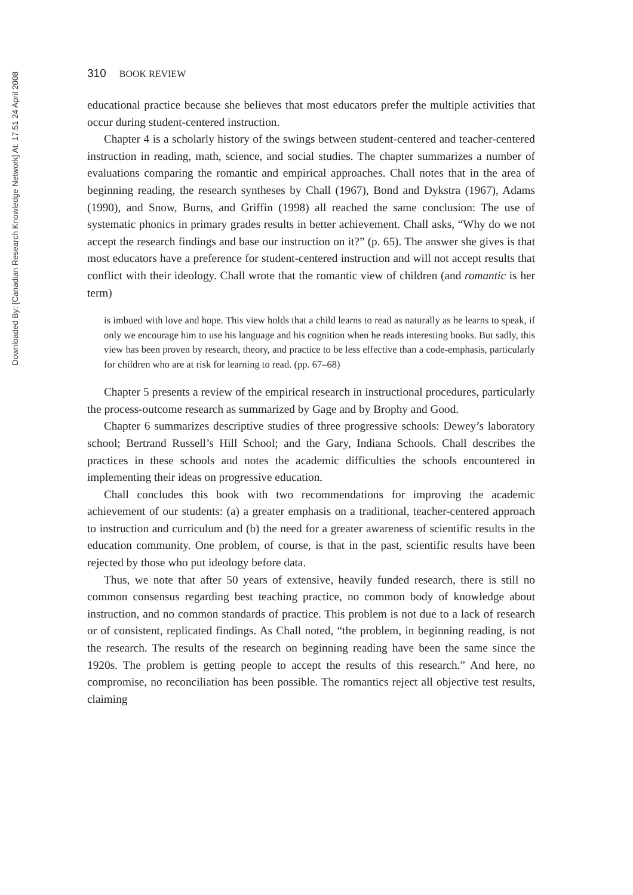Downloaded By: [Canadian Research Knowledge Network] At: 17:51 24 April 2008
310 BOOK REVIEW
educational practice because she believes that most educators prefer the multiple activities that occur during student-centered instruction.
Chapter 4 is a scholarly history of the swings between student-centered and teacher-centered instruction in reading, math, science, and social studies. The chapter summarizes a number of evaluations comparing the romantic and empirical approaches. Chall notes that in the area of beginning reading, the research syntheses by Chall (1967), Bond and Dykstra (1967), Adams (1990), and Snow, Burns, and Griffin (1998) all reached the same conclusion: The use of systematic phonics in primary grades results in better achievement. Chall asks, “Why do we not accept the research findings and base our instruction on it?” (p. 65). The answer she gives is that most educators have a preference for student-centered instruction and will not accept results that conflict with their ideology. Chall wrote that the romantic view of children (and romantic is her term)
is imbued with love and hope. This view holds that a child learns to read as naturally as he learns to speak, if only we encourage him to use his language and his cognition when he reads interesting books. But sadly, this view has been proven by research, theory, and practice to be less effective than a code-emphasis, particularly for children who are at risk for learning to read. (pp. 67–68)
Chapter 5 presents a review of the empirical research in instructional procedures, particularly the process-outcome research as summarized by Gage and by Brophy and Good.
Chapter 6 summarizes descriptive studies of three progressive schools: Dewey’s laboratory school; Bertrand Russell’s Hill School; and the Gary, Indiana Schools. Chall describes the practices in these schools and notes the academic difficulties the schools encountered in implementing their ideas on progressive education.
Chall concludes this book with two recommendations for improving the academic achievement of our students: (a) a greater emphasis on a traditional, teacher-centered approach to instruction and curriculum and (b) the need for a greater awareness of scientific results in the education community. One problem, of course, is that in the past, scientific results have been rejected by those who put ideology before data.
Thus, we note that after 50 years of extensive, heavily funded research, there is still no common consensus regarding best teaching practice, no common body of knowledge about instruction, and no common standards of practice. This problem is not due to a lack of research or of consistent, replicated findings. As Chall noted, “the problem, in beginning reading, is not the research. The results of the research on beginning reading have been the same since the 1920s. The problem is getting people to accept the results of this research.” And here, no compromise, no reconciliation has been possible. The romantics reject all objective test results, claiming